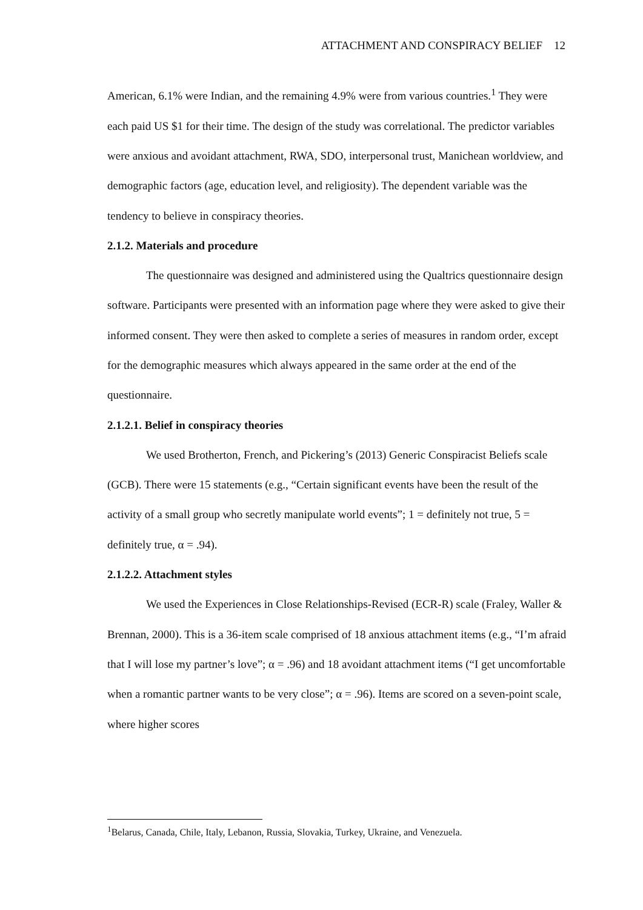ATTACHMENT AND CONSPIRACY BELIEF 12
American, 6.1% were Indian, and the remaining 4.9% were from various countries.<sup>1</sup> They were each paid US $1 for their time. The design of the study was correlational. The predictor variables were anxious and avoidant attachment, RWA, SDO, interpersonal trust, Manichean worldview, and demographic factors (age, education level, and religiosity). The dependent variable was the tendency to believe in conspiracy theories.
2.1.2. Materials and procedure
The questionnaire was designed and administered using the Qualtrics questionnaire design software. Participants were presented with an information page where they were asked to give their informed consent. They were then asked to complete a series of measures in random order, except for the demographic measures which always appeared in the same order at the end of the questionnaire.
2.1.2.1. Belief in conspiracy theories
We used Brotherton, French, and Pickering’s (2013) Generic Conspiracist Beliefs scale (GCB). There were 15 statements (e.g., “Certain significant events have been the result of the activity of a small group who secretly manipulate world events”; 1 = definitely not true, 5 = definitely true, α = .94).
2.1.2.2. Attachment styles
We used the Experiences in Close Relationships-Revised (ECR-R) scale (Fraley, Waller & Brennan, 2000). This is a 36-item scale comprised of 18 anxious attachment items (e.g., “I’m afraid that I will lose my partner’s love”; α = .96) and 18 avoidant attachment items (“I get uncomfortable when a romantic partner wants to be very close”; α = .96). Items are scored on a seven-point scale, where higher scores
<sup>1</sup> Belarus, Canada, Chile, Italy, Lebanon, Russia, Slovakia, Turkey, Ukraine, and Venezuela.